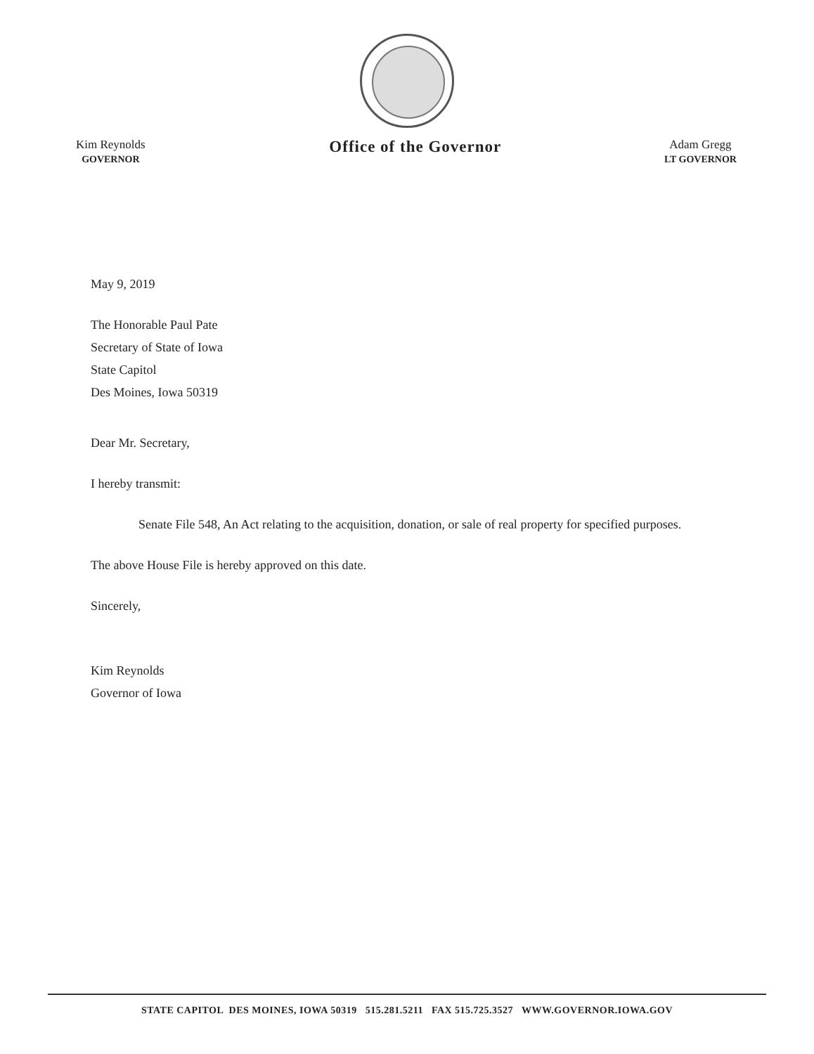Kim Reynolds
GOVERNOR
Office of the Governor
Adam Gregg
LT GOVERNOR
May 9, 2019
The Honorable Paul Pate
Secretary of State of Iowa
State Capitol
Des Moines, Iowa 50319
Dear Mr. Secretary,
I hereby transmit:
Senate File 548, An Act relating to the acquisition, donation, or sale of real property for specified purposes.
The above House File is hereby approved on this date.
Sincerely,
Kim Reynolds
Governor of Iowa
STATE CAPITOL DES MOINES, IOWA 50319 515.281.5211 FAX 515.725.3527 WWW.GOVERNOR.IOWA.GOV